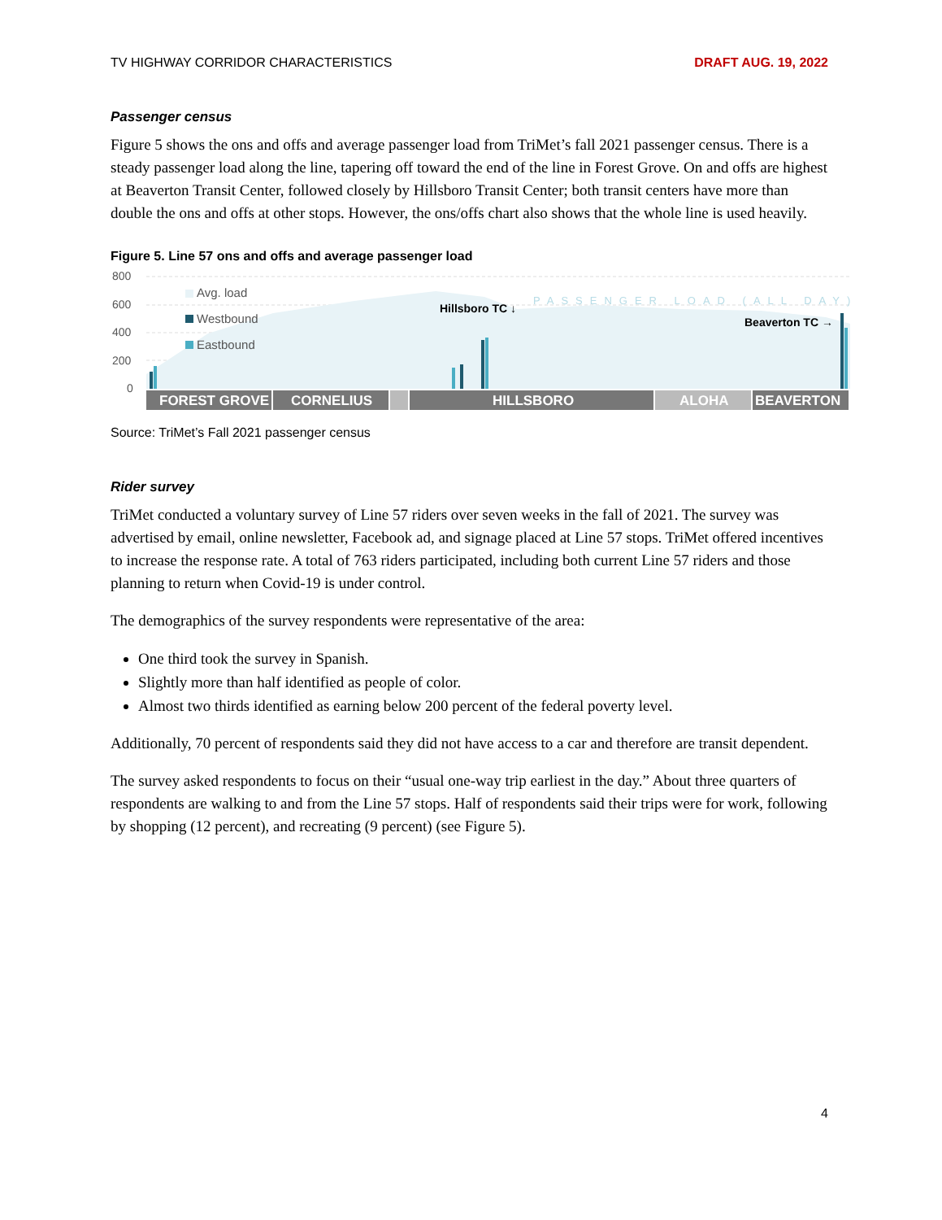TV HIGHWAY CORRIDOR CHARACTERISTICS DRAFT AUG. 19, 2022
Passenger census
Figure 5 shows the ons and offs and average passenger load from TriMet’s fall 2021 passenger census. There is a steady passenger load along the line, tapering off toward the end of the line in Forest Grove. On and offs are highest at Beaverton Transit Center, followed closely by Hillsboro Transit Center; both transit centers have more than double the ons and offs at other stops. However, the ons/offs chart also shows that the whole line is used heavily.
Figure 5. Line 57 ons and offs and average passenger load
800
600
400
200
0
Avg. load
Westbound
Eastbound
PASSENGER LOAD (ALL DAY)
Hillsboro TC ↓
Beaverton TC →
FOREST GROVE
CORNELIUS
HILLSBORO
ALOHA
BEAVERTON
Source: TriMet’s Fall 2021 passenger census
Rider survey
TriMet conducted a voluntary survey of Line 57 riders over seven weeks in the fall of 2021. The survey was advertised by email, online newsletter, Facebook ad, and signage placed at Line 57 stops. TriMet offered incentives to increase the response rate. A total of 763 riders participated, including both current Line 57 riders and those planning to return when Covid-19 is under control.
The demographics of the survey respondents were representative of the area:
One third took the survey in Spanish.
Slightly more than half identified as people of color.
Almost two thirds identified as earning below 200 percent of the federal poverty level.
Additionally, 70 percent of respondents said they did not have access to a car and therefore are transit dependent.
The survey asked respondents to focus on their “usual one-way trip earliest in the day.” About three quarters of respondents are walking to and from the Line 57 stops. Half of respondents said their trips were for work, following by shopping (12 percent), and recreating (9 percent) (see Figure 5).
4